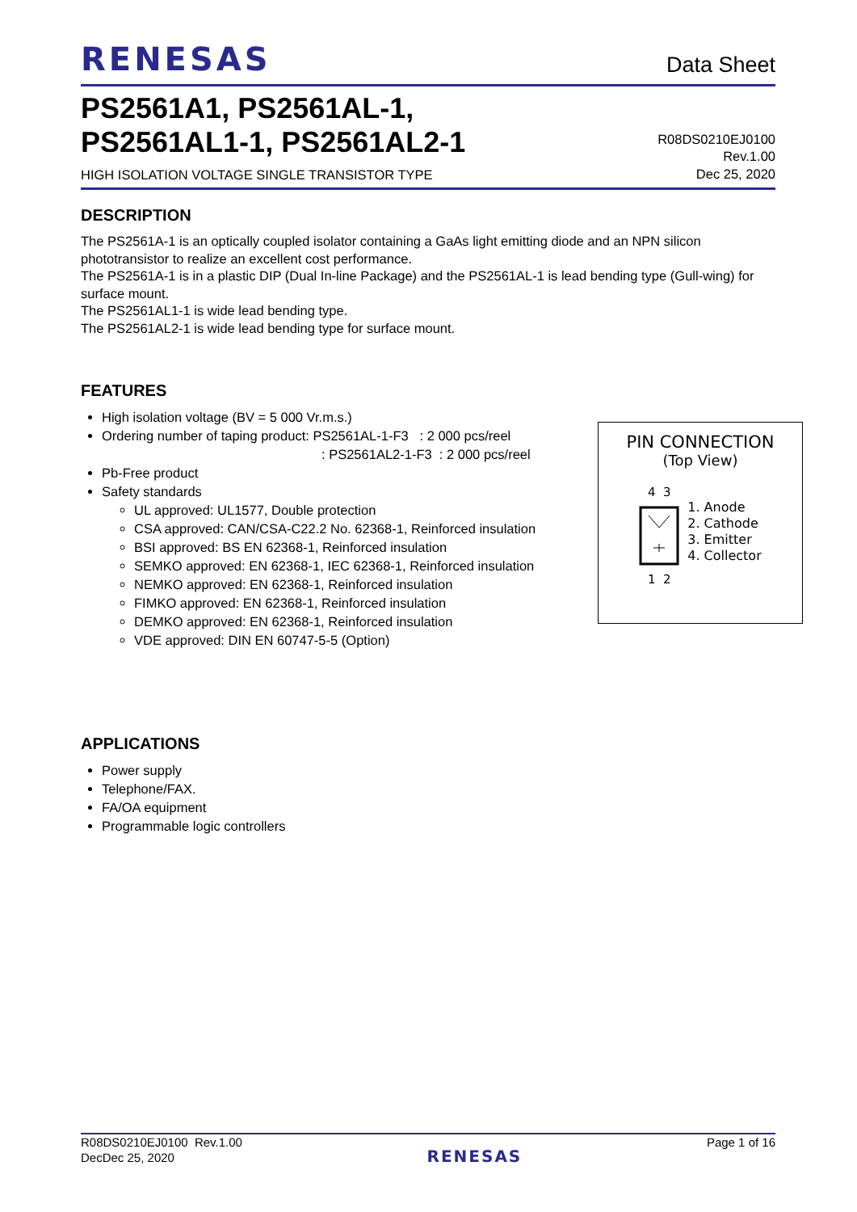RENESAS
Data Sheet
PS2561A1, PS2561AL-1,
PS2561AL1-1, PS2561AL2-1
HIGH ISOLATION VOLTAGE SINGLE TRANSISTOR TYPE
R08DS0210EJ0100
Rev.1.00
Dec 25, 2020
DESCRIPTION
The PS2561A-1 is an optically coupled isolator containing a GaAs light emitting diode and an NPN silicon phototransistor to realize an excellent cost performance.
The PS2561A-1 is in a plastic DIP (Dual In-line Package) and the PS2561AL-1 is lead bending type (Gull-wing) for surface mount.
The PS2561AL1-1 is wide lead bending type.
The PS2561AL2-1 is wide lead bending type for surface mount.
FEATURES
High isolation voltage (BV = 5 000 Vr.m.s.)
Ordering number of taping product: PS2561AL-1-F3 : 2 000 pcs/reel
: PS2561AL2-1-F3 : 2 000 pcs/reel
Pb-Free product
Safety standards
UL approved: UL1577, Double protection
CSA approved: CAN/CSA-C22.2 No. 62368-1, Reinforced insulation
BSI approved: BS EN 62368-1, Reinforced insulation
SEMKO approved: EN 62368-1, IEC 62368-1, Reinforced insulation
NEMKO approved: EN 62368-1, Reinforced insulation
FIMKO approved: EN 62368-1, Reinforced insulation
DEMKO approved: EN 62368-1, Reinforced insulation
VDE approved: DIN EN 60747-5-5 (Option)
APPLICATIONS
Power supply
Telephone/FAX.
FA/OA equipment
Programmable logic controllers
PIN CONNECTION
(Top View)
4 31 2
1. Anode
2. Cathode
3. Emitter
4. Collector
R08DS0210EJ0100 Rev.1.00
DecDec 25, 2020
RENESAS
Page 1 of 16